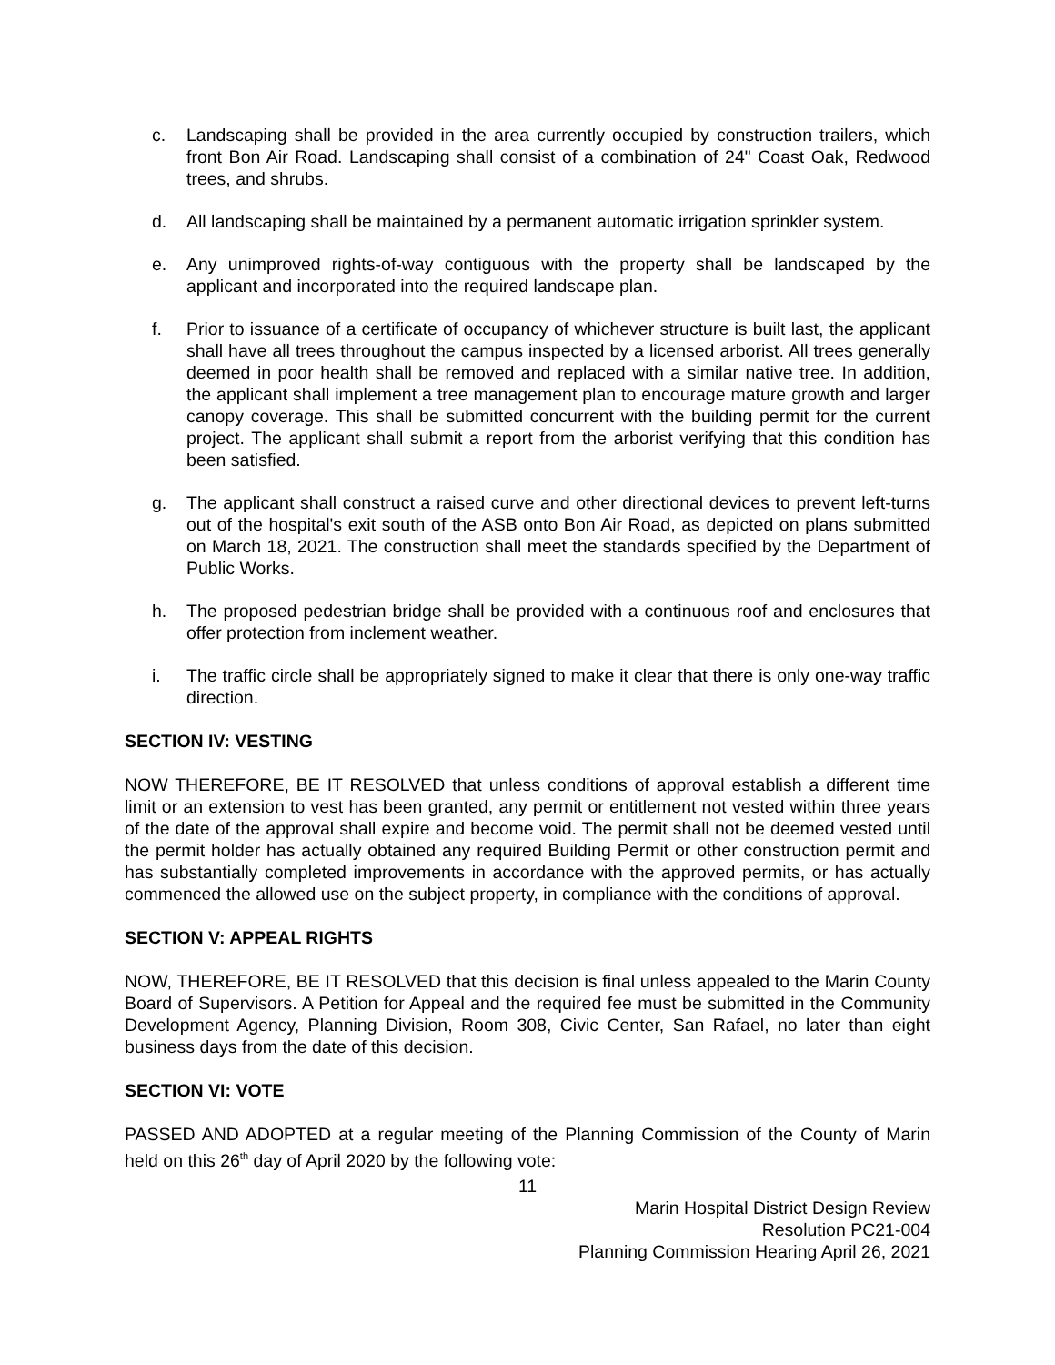c. Landscaping shall be provided in the area currently occupied by construction trailers, which front Bon Air Road. Landscaping shall consist of a combination of 24" Coast Oak, Redwood trees, and shrubs.
d. All landscaping shall be maintained by a permanent automatic irrigation sprinkler system.
e. Any unimproved rights-of-way contiguous with the property shall be landscaped by the applicant and incorporated into the required landscape plan.
f. Prior to issuance of a certificate of occupancy of whichever structure is built last, the applicant shall have all trees throughout the campus inspected by a licensed arborist. All trees generally deemed in poor health shall be removed and replaced with a similar native tree. In addition, the applicant shall implement a tree management plan to encourage mature growth and larger canopy coverage. This shall be submitted concurrent with the building permit for the current project. The applicant shall submit a report from the arborist verifying that this condition has been satisfied.
g. The applicant shall construct a raised curve and other directional devices to prevent left-turns out of the hospital's exit south of the ASB onto Bon Air Road, as depicted on plans submitted on March 18, 2021. The construction shall meet the standards specified by the Department of Public Works.
h. The proposed pedestrian bridge shall be provided with a continuous roof and enclosures that offer protection from inclement weather.
i. The traffic circle shall be appropriately signed to make it clear that there is only one-way traffic direction.
SECTION IV: VESTING
NOW THEREFORE, BE IT RESOLVED that unless conditions of approval establish a different time limit or an extension to vest has been granted, any permit or entitlement not vested within three years of the date of the approval shall expire and become void. The permit shall not be deemed vested until the permit holder has actually obtained any required Building Permit or other construction permit and has substantially completed improvements in accordance with the approved permits, or has actually commenced the allowed use on the subject property, in compliance with the conditions of approval.
SECTION V: APPEAL RIGHTS
NOW, THEREFORE, BE IT RESOLVED that this decision is final unless appealed to the Marin County Board of Supervisors. A Petition for Appeal and the required fee must be submitted in the Community Development Agency, Planning Division, Room 308, Civic Center, San Rafael, no later than eight business days from the date of this decision.
SECTION VI: VOTE
PASSED AND ADOPTED at a regular meeting of the Planning Commission of the County of Marin held on this 26<sup>th</sup> day of April 2020 by the following vote:
11
Marin Hospital District Design Review
Resolution PC21-004
Planning Commission Hearing April 26, 2021